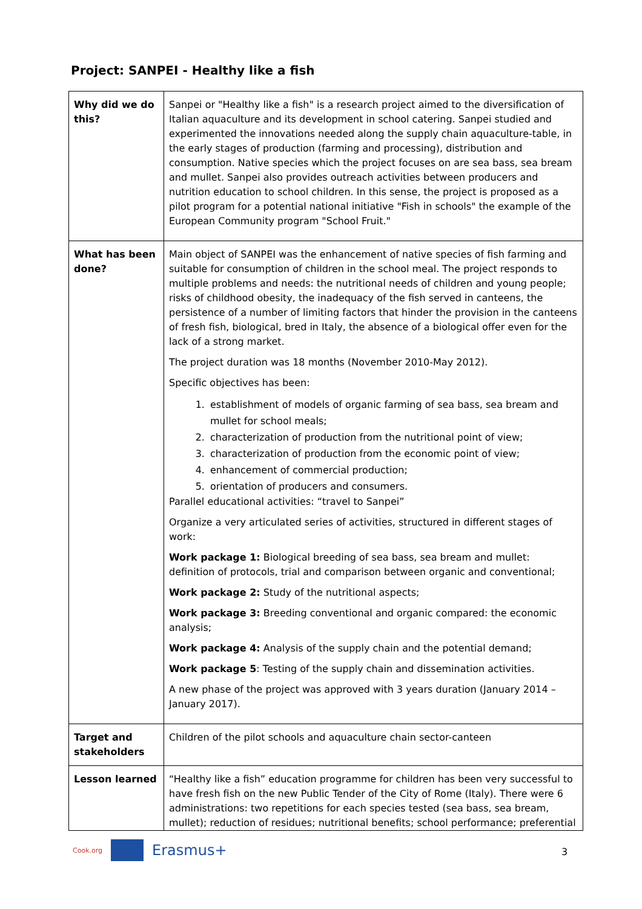Project: SANPEI - Healthy like a fish
| Why did we do this? | Sanpei or "Healthy like a fish" is a research project aimed to the diversification of Italian aquaculture and its development in school catering. Sanpei studied and experimented the innovations needed along the supply chain aquaculture-table, in the early stages of production (farming and processing), distribution and consumption. Native species which the project focuses on are sea bass, sea bream and mullet. Sanpei also provides outreach activities between producers and nutrition education to school children. In this sense, the project is proposed as a pilot program for a potential national initiative "Fish in schools" the example of the European Community program "School Fruit." |
| What has been done? | Main object of SANPEI was the enhancement of native species of fish farming and suitable for consumption of children in the school meal. The project responds to multiple problems and needs: the nutritional needs of children and young people; risks of childhood obesity, the inadequacy of the fish served in canteens, the persistence of a number of limiting factors that hinder the provision in the canteens of fresh fish, biological, bred in Italy, the absence of a biological offer even for the lack of a strong market. The project duration was 18 months (November 2010-May 2012). Specific objectives has been: 1. establishment of models of organic farming of sea bass, sea bream and mullet for school meals; 2. characterization of production from the nutritional point of view; 3. characterization of production from the economic point of view; 4. enhancement of commercial production; 5. orientation of producers and consumers. Parallel educational activities: “travel to Sanpei” Organize a very articulated series of activities, structured in different stages of work: Work package 1: Biological breeding of sea bass, sea bream and mullet: definition of protocols, trial and comparison between organic and conventional; Work package 2: Study of the nutritional aspects; Work package 3: Breeding conventional and organic compared: the economic analysis; Work package 4: Analysis of the supply chain and the potential demand; Work package 5 : Testing of the supply chain and dissemination activities. A new phase of the project was approved with 3 years duration (January 2014 – January 2017). |
| Target and stakeholders | Children of the pilot schools and aquaculture chain sector-canteen |
| Lesson learned | “Healthy like a fish” education programme for children has been very successful to have fresh fish on the new Public Tender of the City of Rome (Italy). There were 6 administrations: two repetitions for each species tested (sea bass, sea bream, mullet); reduction of residues; nutritional benefits; school performance; preferential |
Cook.org
Erasmus+
3